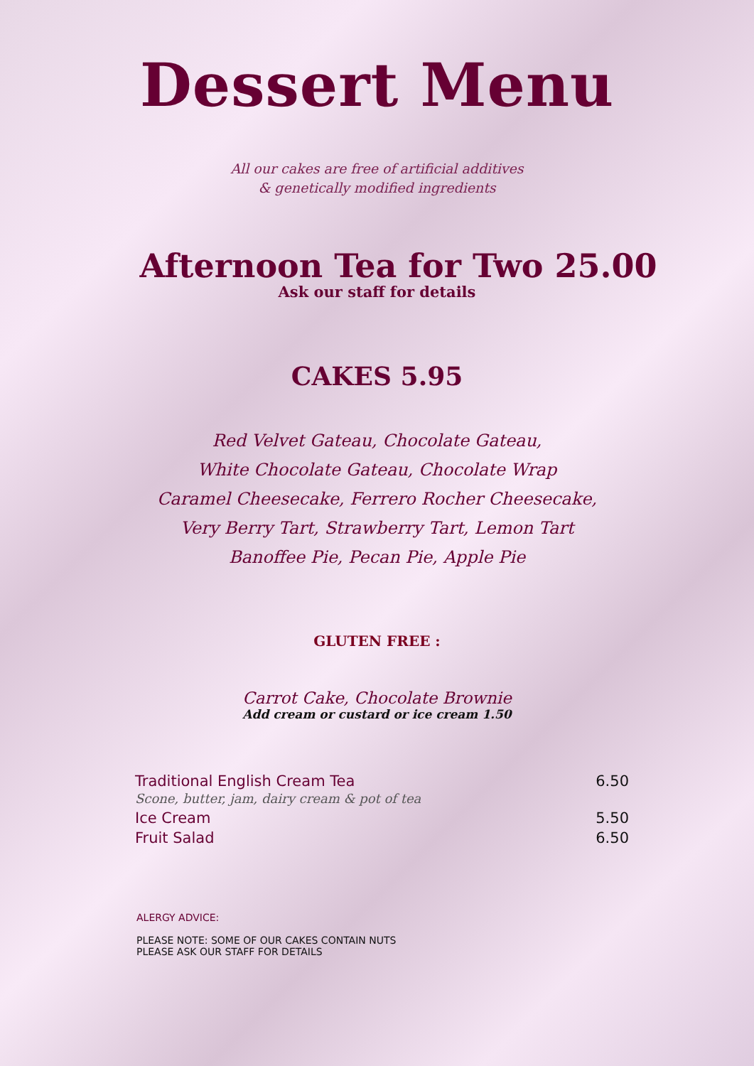Dessert Menu
All our cakes are free of artificial additives
& genetically modified ingredients
Afternoon Tea for Two 25.00
Ask our staff for details
CAKES 5.95
Red Velvet Gateau, Chocolate Gateau,
White Chocolate Gateau, Chocolate Wrap
Caramel Cheesecake, Ferrero Rocher Cheesecake,
Very Berry Tart, Strawberry Tart, Lemon Tart
Banoffee Pie, Pecan Pie, Apple Pie
GLUTEN FREE :
Carrot Cake, Chocolate Brownie
Add cream or custard or ice cream 1.50
| Traditional English Cream Tea Scone, butter, jam, dairy cream & pot of tea | 6.50 |
| Ice Cream | 5.50 |
| Fruit Salad | 6.50 |
ALERGY ADVICE:
PLEASE NOTE: SOME OF OUR CAKES CONTAIN NUTS
PLEASE ASK OUR STAFF FOR DETAILS